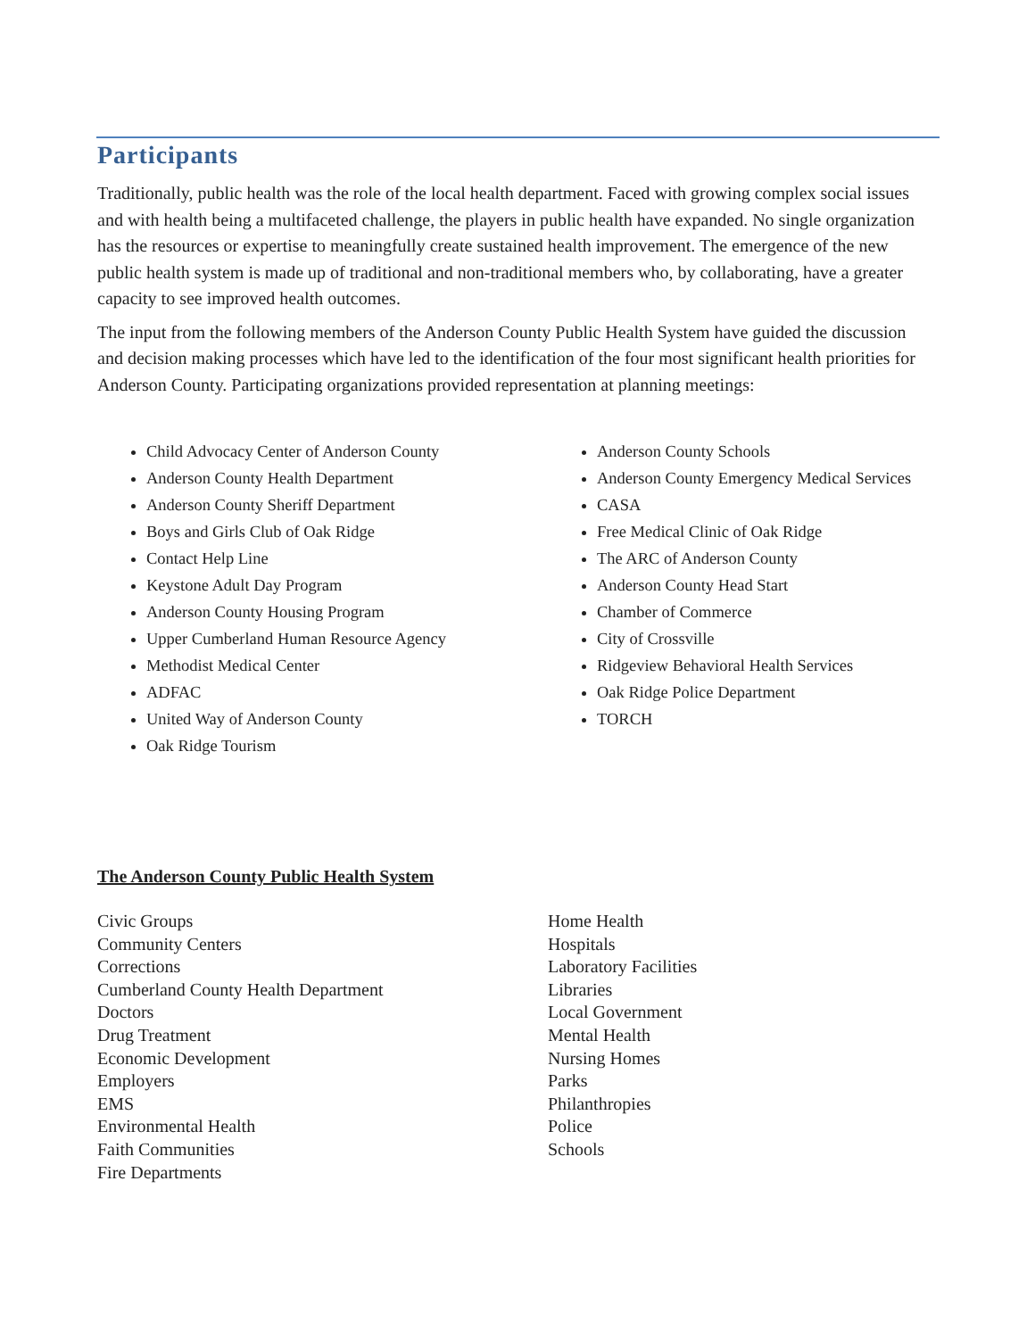Participants
Traditionally, public health was the role of the local health department. Faced with growing complex social issues and with health being a multifaceted challenge, the players in public health have expanded. No single organization has the resources or expertise to meaningfully create sustained health improvement. The emergence of the new public health system is made up of traditional and non-traditional members who, by collaborating, have a greater capacity to see improved health outcomes.
The input from the following members of the Anderson County Public Health System have guided the discussion and decision making processes which have led to the identification of the four most significant health priorities for Anderson County. Participating organizations provided representation at planning meetings:
Child Advocacy Center of Anderson County
Anderson County Health Department
Anderson County Sheriff Department
Boys and Girls Club of Oak Ridge
Contact Help Line
Keystone Adult Day Program
Anderson County Housing Program
Upper Cumberland Human Resource Agency
Methodist Medical Center
ADFAC
United Way of Anderson County
Oak Ridge Tourism
Anderson County Schools
Anderson County Emergency Medical Services
CASA
Free Medical Clinic of Oak Ridge
The ARC of Anderson County
Anderson County Head Start
Chamber of Commerce
City of Crossville
Ridgeview Behavioral Health Services
Oak Ridge Police Department
TORCH
The Anderson County Public Health System
Civic Groups
Community Centers
Corrections
Cumberland County Health Department
Doctors
Drug Treatment
Economic Development
Employers
EMS
Environmental Health
Faith Communities
Fire Departments
Home Health
Hospitals
Laboratory Facilities
Libraries
Local Government
Mental Health
Nursing Homes
Parks
Philanthropies
Police
Schools